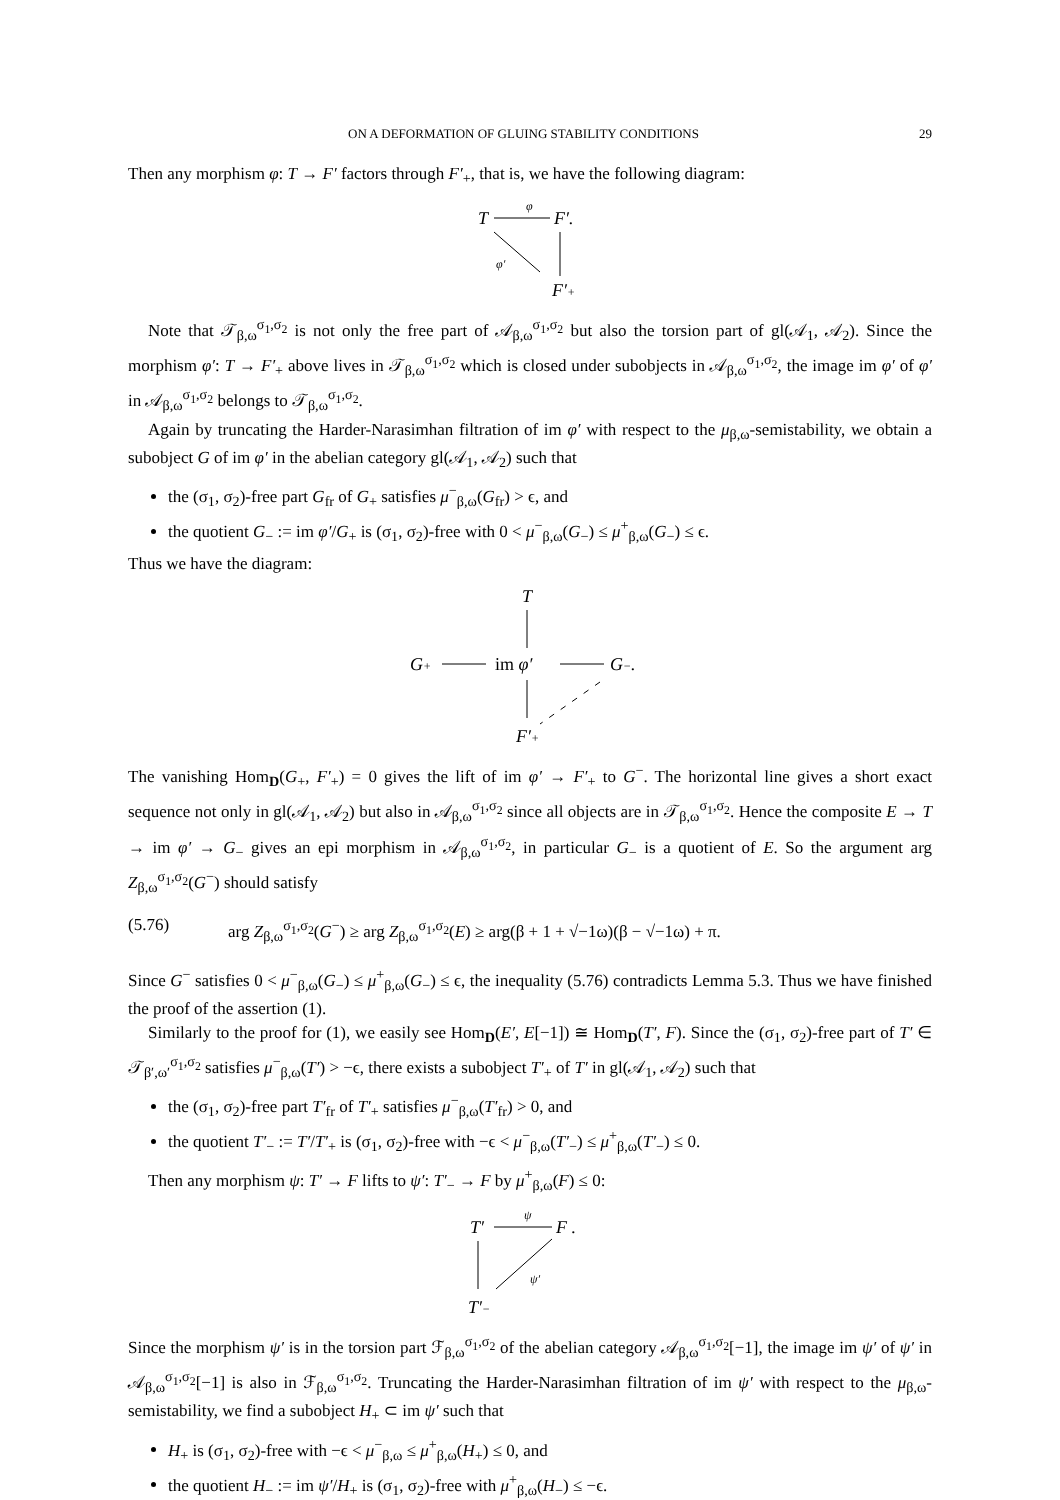ON A DEFORMATION OF GLUING STABILITY CONDITIONS 29
Then any morphism φ: T → F′ factors through F′<sub>+</sub>, that is, we have the following diagram:
T
φ
F′.
φ′
F′+
Note that 𝒯<sub>β,ω</sub><sup>σ<sub>1</sub>,σ<sub>2</sub></sup> is not only the free part of 𝒜<sub>β,ω</sub><sup>σ<sub>1</sub>,σ<sub>2</sub></sup> but also the torsion part of gl(𝒜<sub>1</sub>, 𝒜<sub>2</sub>). Since the morphism φ′: T → F′<sub>+</sub> above lives in 𝒯<sub>β,ω</sub><sup>σ<sub>1</sub>,σ<sub>2</sub></sup> which is closed under subobjects in 𝒜<sub>β,ω</sub><sup>σ<sub>1</sub>,σ<sub>2</sub></sup>, the image im φ′ of φ′ in 𝒜<sub>β,ω</sub><sup>σ<sub>1</sub>,σ<sub>2</sub></sup> belongs to 𝒯<sub>β,ω</sub><sup>σ<sub>1</sub>,σ<sub>2</sub></sup>.
Again by truncating the Harder-Narasimhan filtration of im φ′ with respect to the μ<sub>β,ω</sub>-semistability, we obtain a subobject G of im φ′ in the abelian category gl(𝒜<sub>1</sub>, 𝒜<sub>2</sub>) such that
the (σ<sub>1</sub>, σ<sub>2</sub>)-free part G<sub>fr</sub> of G<sub>+</sub> satisfies μ<sup>−</sup><sub>β,ω</sub>(G<sub>fr</sub>) > ϵ, and
the quotient G<sub>−</sub> := im φ′/G<sub>+</sub> is (σ<sub>1</sub>, σ<sub>2</sub>)-free with 0 < μ<sup>−</sup><sub>β,ω</sub>(G<sub>−</sub>) ≤ μ<sup>+</sup><sub>β,ω</sub>(G<sub>−</sub>) ≤ ϵ.
Thus we have the diagram:
T
G+
im φ′
G−.
F′+
The vanishing Hom<sub>D</sub>(G<sub>+</sub>, F′<sub>+</sub>) = 0 gives the lift of im φ′ → F′<sub>+</sub> to G<sup>−</sup>. The horizontal line gives a short exact sequence not only in gl(𝒜<sub>1</sub>, 𝒜<sub>2</sub>) but also in 𝒜<sub>β,ω</sub><sup>σ<sub>1</sub>,σ<sub>2</sub></sup> since all objects are in 𝒯<sub>β,ω</sub><sup>σ<sub>1</sub>,σ<sub>2</sub></sup>. Hence the composite E → T → im φ′ → G<sub>−</sub> gives an epi morphism in 𝒜<sub>β,ω</sub><sup>σ<sub>1</sub>,σ<sub>2</sub></sup>, in particular G<sub>−</sub> is a quotient of E. So the argument arg Z<sub>β,ω</sub><sup>σ<sub>1</sub>,σ<sub>2</sub></sup>(G<sup>−</sup>) should satisfy
(5.76) arg Z<sub>β,ω</sub><sup>σ<sub>1</sub>,σ<sub>2</sub></sup>(G<sup>−</sup>) ≥ arg Z<sub>β,ω</sub><sup>σ<sub>1</sub>,σ<sub>2</sub></sup>(E) ≥ arg(β + 1 + √−1ω)(β − √−1ω) + π.
Since G<sup>−</sup> satisfies 0 < μ<sup>−</sup><sub>β,ω</sub>(G<sub>−</sub>) ≤ μ<sup>+</sup><sub>β,ω</sub>(G<sub>−</sub>) ≤ ϵ, the inequality (5.76) contradicts Lemma 5.3. Thus we have finished the proof of the assertion (1).
Similarly to the proof for (1), we easily see Hom<sub>D</sub>(E′, E[−1]) ≅ Hom<sub>D</sub>(T′, F). Since the (σ<sub>1</sub>, σ<sub>2</sub>)-free part of T′ ∈ 𝒯<sub>β′,ω′</sub><sup>σ<sub>1</sub>,σ<sub>2</sub></sup> satisfies μ<sup>−</sup><sub>β,ω</sub>(T′) > −ϵ, there exists a subobject T′<sub>+</sub> of T′ in gl(𝒜<sub>1</sub>, 𝒜<sub>2</sub>) such that
the (σ<sub>1</sub>, σ<sub>2</sub>)-free part T′<sub>fr</sub> of T′<sub>+</sub> satisfies μ<sup>−</sup><sub>β,ω</sub>(T′<sub>fr</sub>) > 0, and
the quotient T′<sub>−</sub> := T′/T′<sub>+</sub> is (σ<sub>1</sub>, σ<sub>2</sub>)-free with −ϵ < μ<sup>−</sup><sub>β,ω</sub>(T′<sub>−</sub>) ≤ μ<sup>+</sup><sub>β,ω</sub>(T′<sub>−</sub>) ≤ 0.
Then any morphism ψ: T′ → F lifts to ψ′: T′<sub>−</sub> → F by μ<sup>+</sup><sub>β,ω</sub>(F) ≤ 0:
T′
ψ
F .
ψ′
T′−
Since the morphism ψ′ is in the torsion part ℱ<sub>β,ω</sub><sup>σ<sub>1</sub>,σ<sub>2</sub></sup> of the abelian category 𝒜<sub>β,ω</sub><sup>σ<sub>1</sub>,σ<sub>2</sub></sup>[−1], the image im ψ′ of ψ′ in 𝒜<sub>β,ω</sub><sup>σ<sub>1</sub>,σ<sub>2</sub></sup>[−1] is also in ℱ<sub>β,ω</sub><sup>σ<sub>1</sub>,σ<sub>2</sub></sup>. Truncating the Harder-Narasimhan filtration of im ψ′ with respect to the μ<sub>β,ω</sub>-semistability, we find a subobject H<sub>+</sub> ⊂ im ψ′ such that
H<sub>+</sub> is (σ<sub>1</sub>, σ<sub>2</sub>)-free with −ϵ < μ<sup>−</sup><sub>β,ω</sub> ≤ μ<sup>+</sup><sub>β,ω</sub>(H<sub>+</sub>) ≤ 0, and
the quotient H<sub>−</sub> := im ψ′/H<sub>+</sub> is (σ<sub>1</sub>, σ<sub>2</sub>)-free with μ<sup>+</sup><sub>β,ω</sub>(H<sub>−</sub>) ≤ −ϵ.